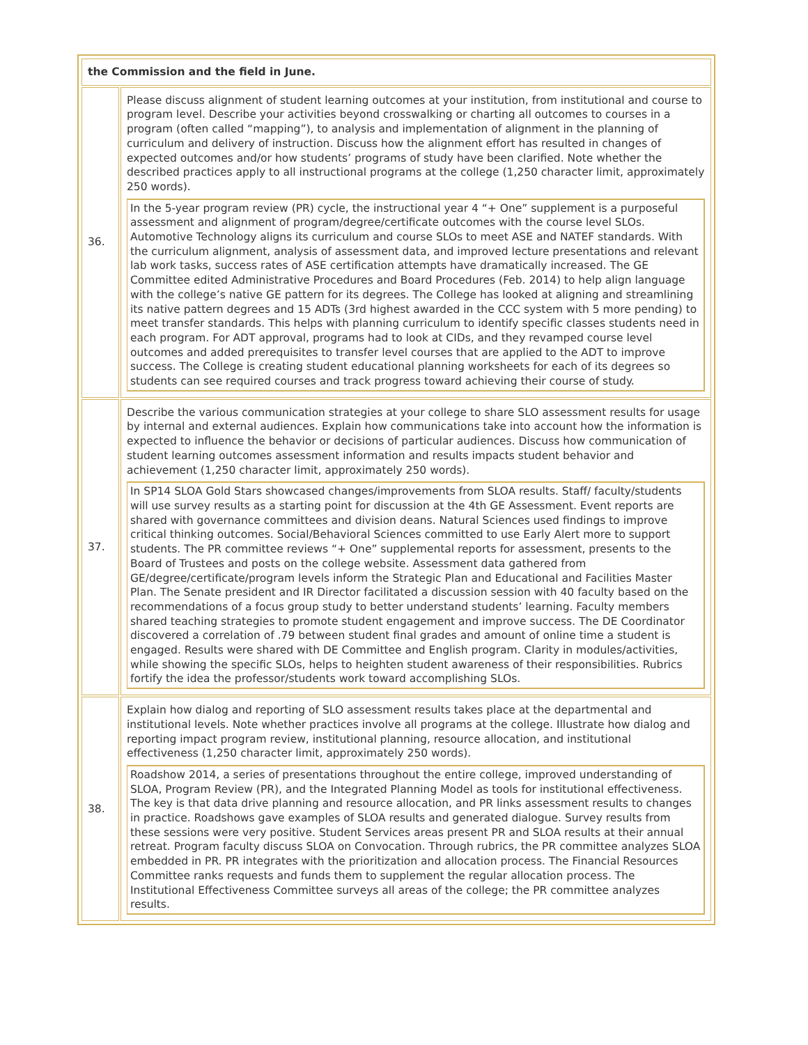| the Commission and the field in June. | |
| 36. | Please discuss alignment of student learning outcomes at your institution, from institutional and course to program level. Describe your activities beyond crosswalking or charting all outcomes to courses in a program (often called “mapping”), to analysis and implementation of alignment in the planning of curriculum and delivery of instruction. Discuss how the alignment effort has resulted in changes of expected outcomes and/or how students’ programs of study have been clarified. Note whether the described practices apply to all instructional programs at the college (1,250 character limit, approximately 250 words). In the 5-year program review (PR) cycle, the instructional year 4 “+ One” supplement is a purposeful assessment and alignment of program/degree/certificate outcomes with the course level SLOs. Automotive Technology aligns its curriculum and course SLOs to meet ASE and NATEF standards. With the curriculum alignment, analysis of assessment data, and improved lecture presentations and relevant lab work tasks, success rates of ASE certification attempts have dramatically increased. The GE Committee edited Administrative Procedures and Board Procedures (Feb. 2014) to help align language with the college’s native GE pattern for its degrees. The College has looked at aligning and streamlining its native pattern degrees and 15 ADTs (3rd highest awarded in the CCC system with 5 more pending) to meet transfer standards. This helps with planning curriculum to identify specific classes students need in each program. For ADT approval, programs had to look at CIDs, and they revamped course level outcomes and added prerequisites to transfer level courses that are applied to the ADT to improve success. The College is creating student educational planning worksheets for each of its degrees so students can see required courses and track progress toward achieving their course of study. |
| 37. | Describe the various communication strategies at your college to share SLO assessment results for usage by internal and external audiences. Explain how communications take into account how the information is expected to influence the behavior or decisions of particular audiences. Discuss how communication of student learning outcomes assessment information and results impacts student behavior and achievement (1,250 character limit, approximately 250 words). In SP14 SLOA Gold Stars showcased changes/improvements from SLOA results. Staff/ faculty/students will use survey results as a starting point for discussion at the 4th GE Assessment. Event reports are shared with governance committees and division deans. Natural Sciences used findings to improve critical thinking outcomes. Social/Behavioral Sciences committed to use Early Alert more to support students. The PR committee reviews “+ One” supplemental reports for assessment, presents to the Board of Trustees and posts on the college website. Assessment data gathered from GE/degree/certificate/program levels inform the Strategic Plan and Educational and Facilities Master Plan. The Senate president and IR Director facilitated a discussion session with 40 faculty based on the recommendations of a focus group study to better understand students’ learning. Faculty members shared teaching strategies to promote student engagement and improve success. The DE Coordinator discovered a correlation of .79 between student final grades and amount of online time a student is engaged. Results were shared with DE Committee and English program. Clarity in modules/activities, while showing the specific SLOs, helps to heighten student awareness of their responsibilities. Rubrics fortify the idea the professor/students work toward accomplishing SLOs. |
| 38. | Explain how dialog and reporting of SLO assessment results takes place at the departmental and institutional levels. Note whether practices involve all programs at the college. Illustrate how dialog and reporting impact program review, institutional planning, resource allocation, and institutional effectiveness (1,250 character limit, approximately 250 words). Roadshow 2014, a series of presentations throughout the entire college, improved understanding of SLOA, Program Review (PR), and the Integrated Planning Model as tools for institutional effectiveness. The key is that data drive planning and resource allocation, and PR links assessment results to changes in practice. Roadshows gave examples of SLOA results and generated dialogue. Survey results from these sessions were very positive. Student Services areas present PR and SLOA results at their annual retreat. Program faculty discuss SLOA on Convocation. Through rubrics, the PR committee analyzes SLOA embedded in PR. PR integrates with the prioritization and allocation process. The Financial Resources Committee ranks requests and funds them to supplement the regular allocation process. The Institutional Effectiveness Committee surveys all areas of the college; the PR committee analyzes results. |